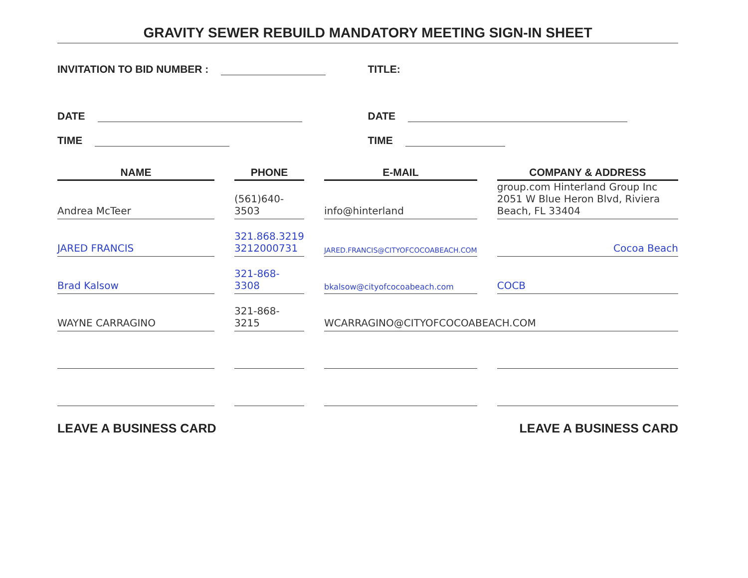GRAVITY SEWER REBUILD MANDATORY MEETING SIGN-IN SHEET
INVITATION TO BID NUMBER :
TITLE:
DATE
DATE
TIME
TIME
| NAME | PHONE | E-MAIL | COMPANY & ADDRESS |
| --- | --- | --- | --- |
| Andrea McTeer | (561)640-3503 | info@hinterland | group.com Hinterland Group Inc 2051 W Blue Heron Blvd, Riviera Beach, FL 33404 |
| JARED FRANCIS | 321.868.3219 3212000731 | JARED.FRANCIS@CITYOFCOCOABEACH.COM | Cocoa Beach |
| Brad Kalsow | 321-868-3308 | bkalsow@cityofcocoabeach.com | COCB |
| WAYNE CARRAGINO | 321-868-3215 | WCARRAGINO@CITYOFCOCOABEACH.COM | |
LEAVE A BUSINESS CARD LEAVE A BUSINESS CARD